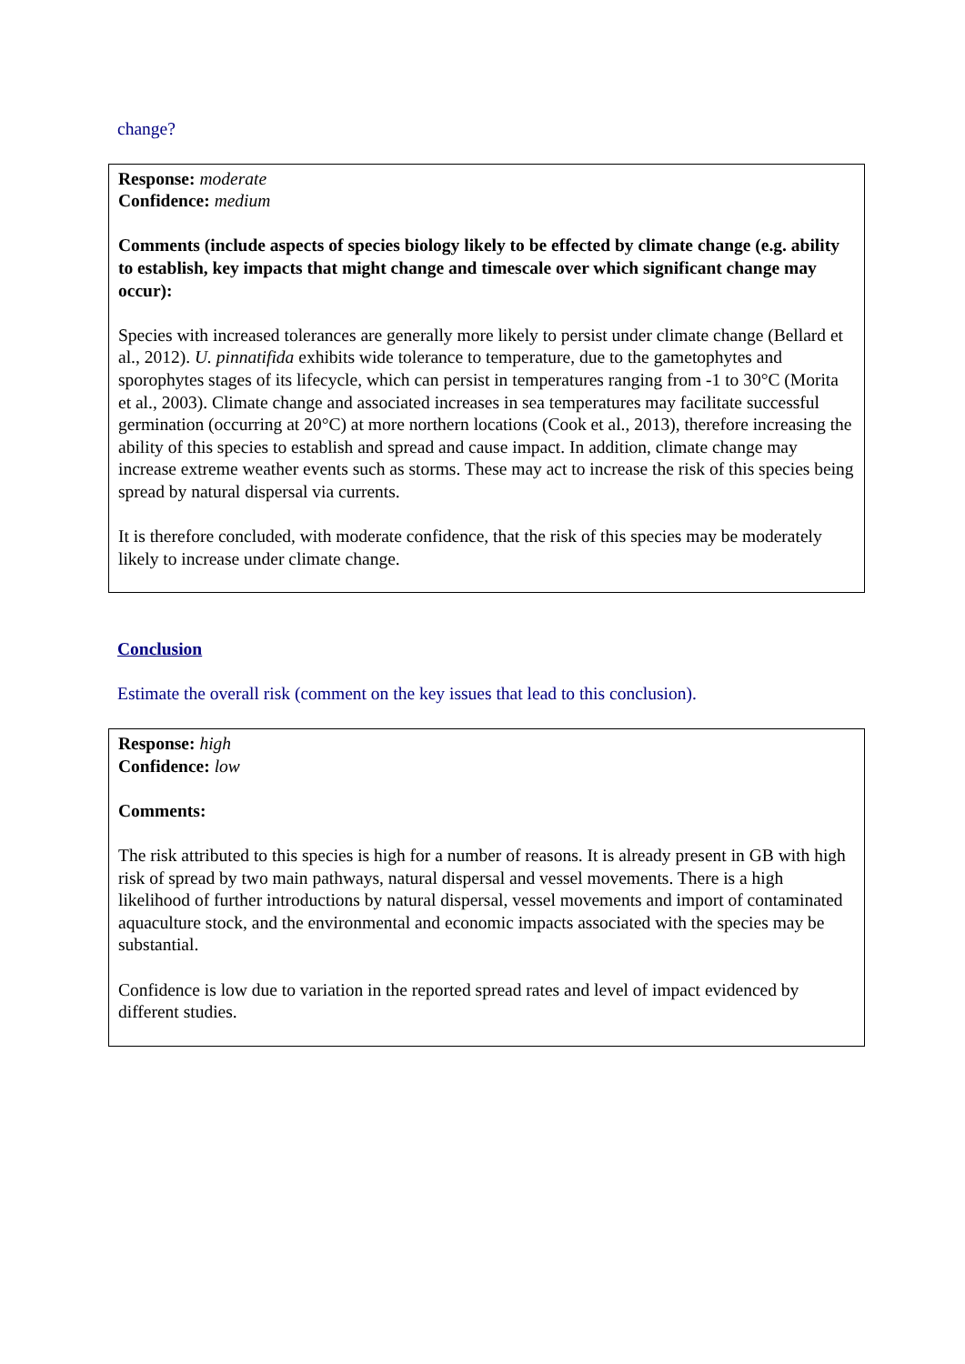change?
Response: moderate
Confidence: medium
Comments (include aspects of species biology likely to be effected by climate change (e.g. ability to establish, key impacts that might change and timescale over which significant change may occur):
Species with increased tolerances are generally more likely to persist under climate change (Bellard et al., 2012). U. pinnatifida exhibits wide tolerance to temperature, due to the gametophytes and sporophytes stages of its lifecycle, which can persist in temperatures ranging from -1 to 30°C (Morita et al., 2003). Climate change and associated increases in sea temperatures may facilitate successful germination (occurring at 20°C) at more northern locations (Cook et al., 2013), therefore increasing the ability of this species to establish and spread and cause impact. In addition, climate change may increase extreme weather events such as storms. These may act to increase the risk of this species being spread by natural dispersal via currents.
It is therefore concluded, with moderate confidence, that the risk of this species may be moderately likely to increase under climate change.
Conclusion
Estimate the overall risk (comment on the key issues that lead to this conclusion).
Response: high
Confidence: low
Comments:
The risk attributed to this species is high for a number of reasons. It is already present in GB with high risk of spread by two main pathways, natural dispersal and vessel movements. There is a high likelihood of further introductions by natural dispersal, vessel movements and import of contaminated aquaculture stock, and the environmental and economic impacts associated with the species may be substantial.
Confidence is low due to variation in the reported spread rates and level of impact evidenced by different studies.